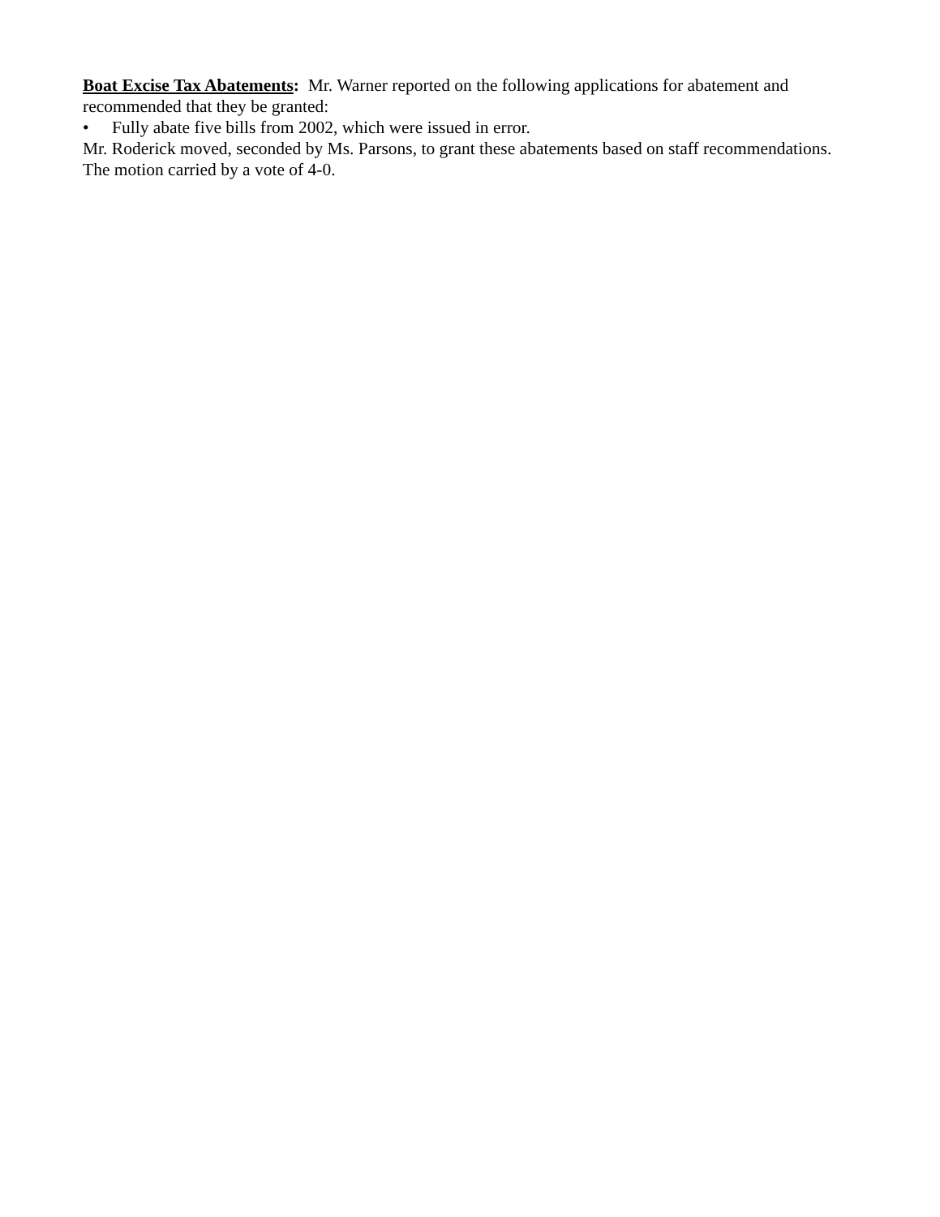Boat Excise Tax Abatements: Mr. Warner reported on the following applications for abatement and recommended that they be granted:
• Fully abate five bills from 2002, which were issued in error.
Mr. Roderick moved, seconded by Ms. Parsons, to grant these abatements based on staff recommendations. The motion carried by a vote of 4-0.